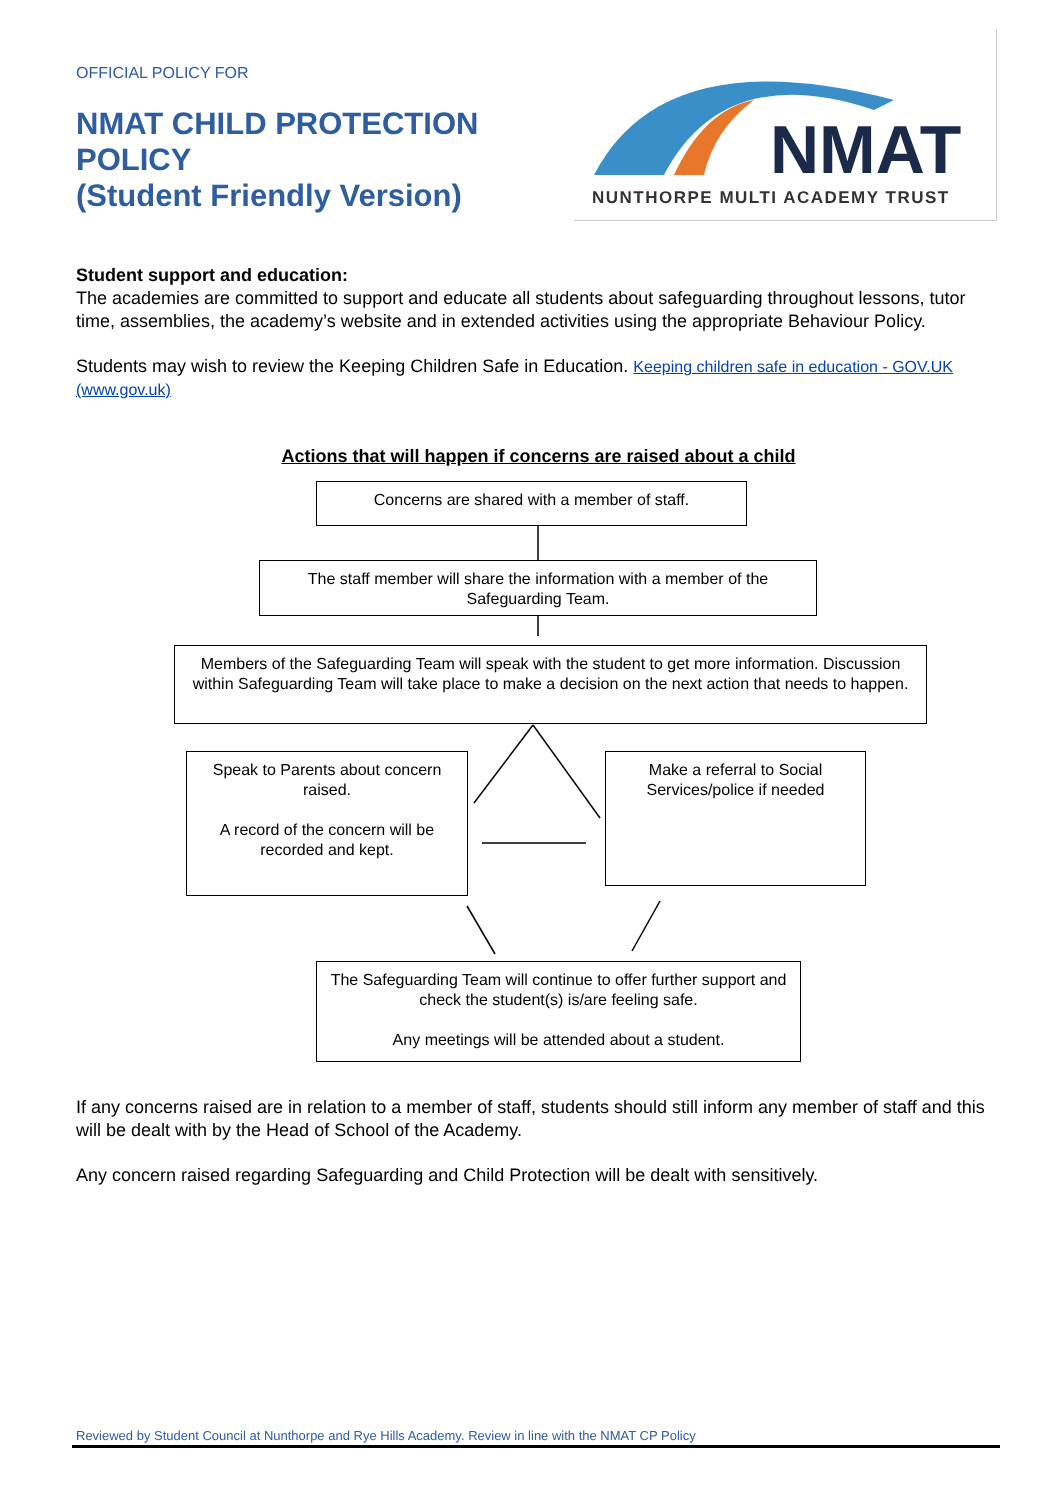OFFICIAL POLICY FOR
NMAT CHILD PROTECTION POLICY
(Student Friendly Version)
NMAT
NUNTHORPE MULTI ACADEMY TRUST
Student support and education:
The academies are committed to support and educate all students about safeguarding throughout lessons, tutor time, assemblies, the academy’s website and in extended activities using the appropriate Behaviour Policy.
Students may wish to review the Keeping Children Safe in Education. Keeping children safe in education - GOV.UK (www.gov.uk)
Actions that will happen if concerns are raised about a child
Concerns are shared with a member of staff.
The staff member will share the information with a member of the Safeguarding Team.
Members of the Safeguarding Team will speak with the student to get more information. Discussion within Safeguarding Team will take place to make a decision on the next action that needs to happen.
Speak to Parents about concern raised.
A record of the concern will be recorded and kept.
Make a referral to Social Services/police if needed
The Safeguarding Team will continue to offer further support and check the student(s) is/are feeling safe.
Any meetings will be attended about a student.
If any concerns raised are in relation to a member of staff, students should still inform any member of staff and this will be dealt with by the Head of School of the Academy.
Any concern raised regarding Safeguarding and Child Protection will be dealt with sensitively.
Reviewed by Student Council at Nunthorpe and Rye Hills Academy. Review in line with the NMAT CP Policy